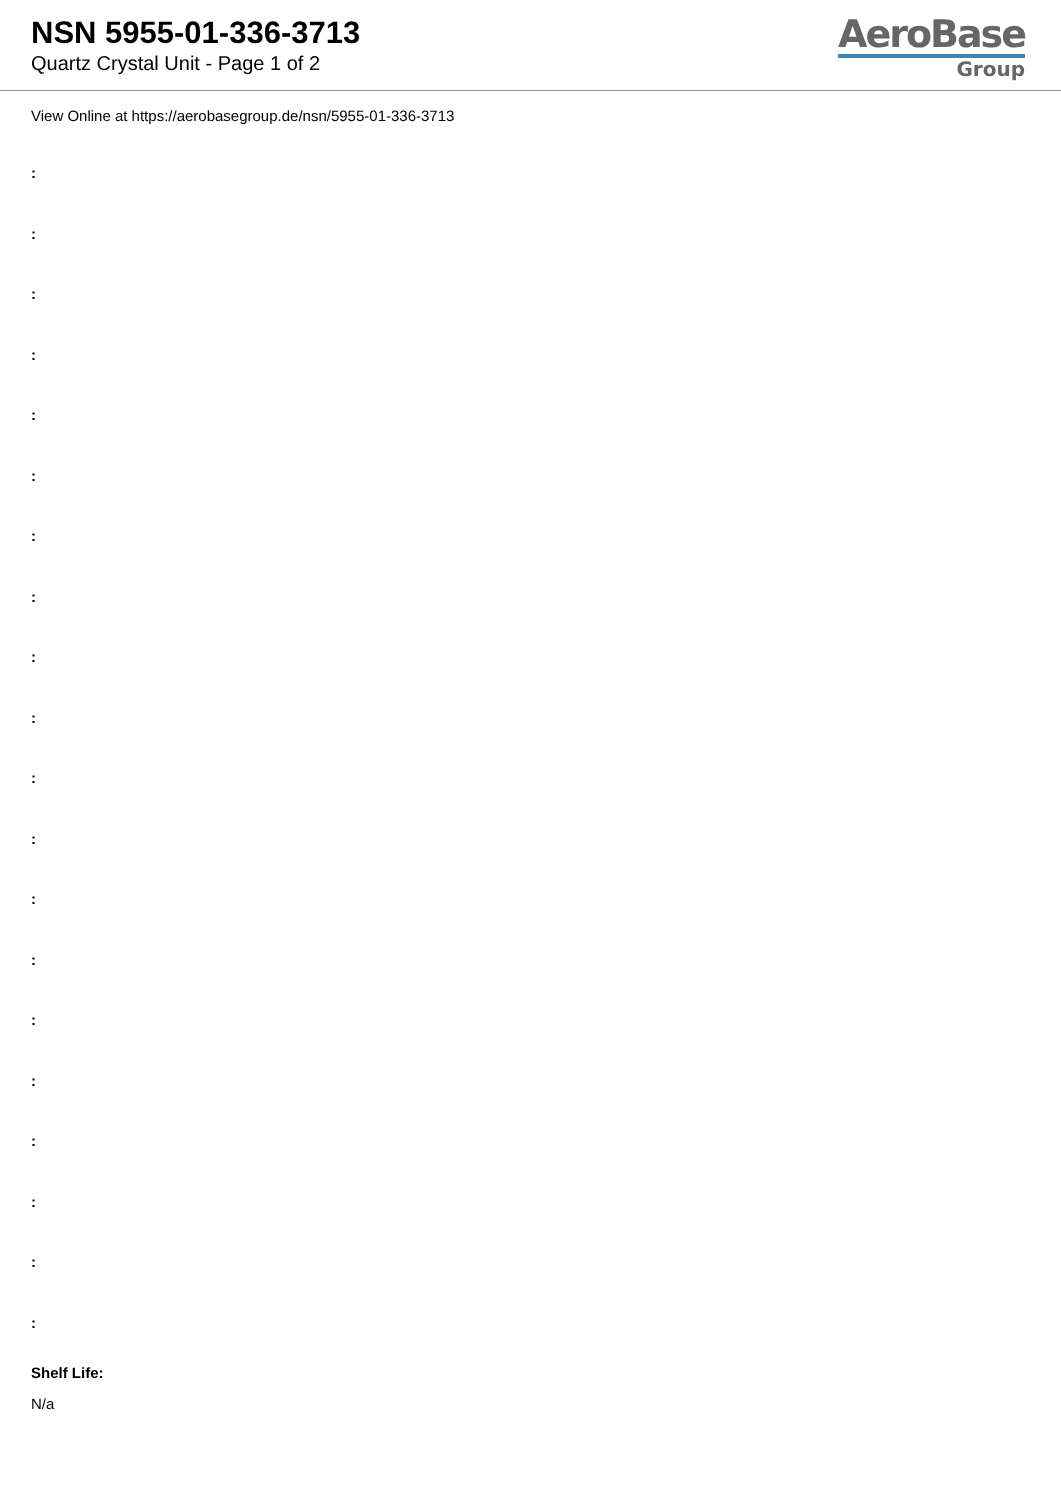NSN 5955-01-336-3713
Quartz Crystal Unit - Page 1 of 2
AeroBase
Group
View Online at https://aerobasegroup.de/nsn/5955-01-336-3713
:
:
:
:
:
:
:
:
:
:
:
:
:
:
:
:
:
:
:
:
Shelf Life:
N/a